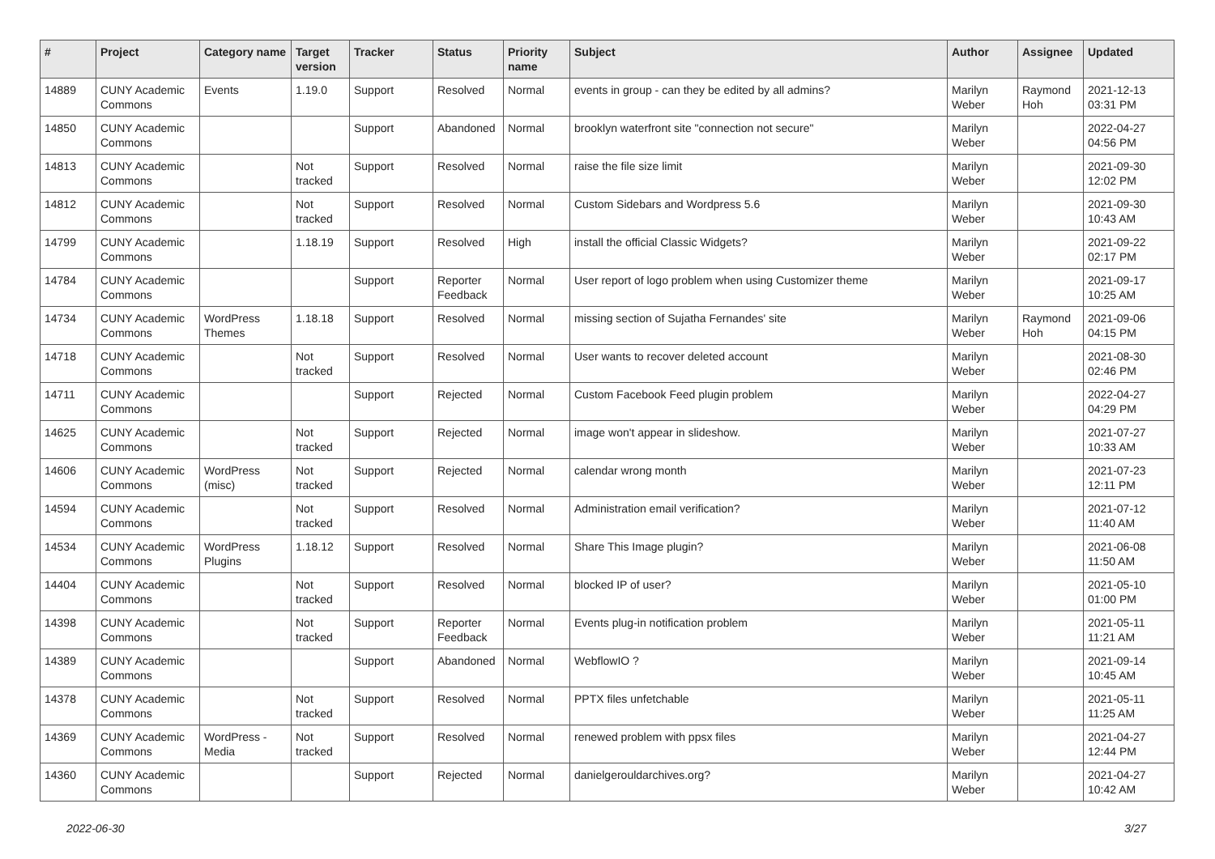| # | Project | Category name | Target version | Tracker | Status | Priority name | Subject | Author | Assignee | Updated |
| --- | --- | --- | --- | --- | --- | --- | --- | --- | --- | --- |
| 14889 | CUNY Academic Commons | Events | 1.19.0 | Support | Resolved | Normal | events in group - can they be edited by all admins? | Marilyn Weber | Raymond Hoh | 2021-12-13 03:31 PM |
| 14850 | CUNY Academic Commons | | | Support | Abandoned | Normal | brooklyn waterfront site "connection not secure" | Marilyn Weber | | 2022-04-27 04:56 PM |
| 14813 | CUNY Academic Commons | | Not tracked | Support | Resolved | Normal | raise the file size limit | Marilyn Weber | | 2021-09-30 12:02 PM |
| 14812 | CUNY Academic Commons | | Not tracked | Support | Resolved | Normal | Custom Sidebars and Wordpress 5.6 | Marilyn Weber | | 2021-09-30 10:43 AM |
| 14799 | CUNY Academic Commons | | 1.18.19 | Support | Resolved | High | install the official Classic Widgets? | Marilyn Weber | | 2021-09-22 02:17 PM |
| 14784 | CUNY Academic Commons | | | Support | Reporter Feedback | Normal | User report of logo problem when using Customizer theme | Marilyn Weber | | 2021-09-17 10:25 AM |
| 14734 | CUNY Academic Commons | WordPress Themes | 1.18.18 | Support | Resolved | Normal | missing section of Sujatha Fernandes' site | Marilyn Weber | Raymond Hoh | 2021-09-06 04:15 PM |
| 14718 | CUNY Academic Commons | | Not tracked | Support | Resolved | Normal | User wants to recover deleted account | Marilyn Weber | | 2021-08-30 02:46 PM |
| 14711 | CUNY Academic Commons | | | Support | Rejected | Normal | Custom Facebook Feed plugin problem | Marilyn Weber | | 2022-04-27 04:29 PM |
| 14625 | CUNY Academic Commons | | Not tracked | Support | Rejected | Normal | image won't appear in slideshow. | Marilyn Weber | | 2021-07-27 10:33 AM |
| 14606 | CUNY Academic Commons | WordPress (misc) | Not tracked | Support | Rejected | Normal | calendar wrong month | Marilyn Weber | | 2021-07-23 12:11 PM |
| 14594 | CUNY Academic Commons | | Not tracked | Support | Resolved | Normal | Administration email verification? | Marilyn Weber | | 2021-07-12 11:40 AM |
| 14534 | CUNY Academic Commons | WordPress Plugins | 1.18.12 | Support | Resolved | Normal | Share This Image plugin? | Marilyn Weber | | 2021-06-08 11:50 AM |
| 14404 | CUNY Academic Commons | | Not tracked | Support | Resolved | Normal | blocked IP of user? | Marilyn Weber | | 2021-05-10 01:00 PM |
| 14398 | CUNY Academic Commons | | Not tracked | Support | Reporter Feedback | Normal | Events plug-in notification problem | Marilyn Weber | | 2021-05-11 11:21 AM |
| 14389 | CUNY Academic Commons | | | Support | Abandoned | Normal | WebflowIO ? | Marilyn Weber | | 2021-09-14 10:45 AM |
| 14378 | CUNY Academic Commons | | Not tracked | Support | Resolved | Normal | PPTX files unfetchable | Marilyn Weber | | 2021-05-11 11:25 AM |
| 14369 | CUNY Academic Commons | WordPress - Media | Not tracked | Support | Resolved | Normal | renewed problem with ppsx files | Marilyn Weber | | 2021-04-27 12:44 PM |
| 14360 | CUNY Academic Commons | | | Support | Rejected | Normal | danielgerouldarchives.org? | Marilyn Weber | | 2021-04-27 10:42 AM |
2022-06-30 3/27